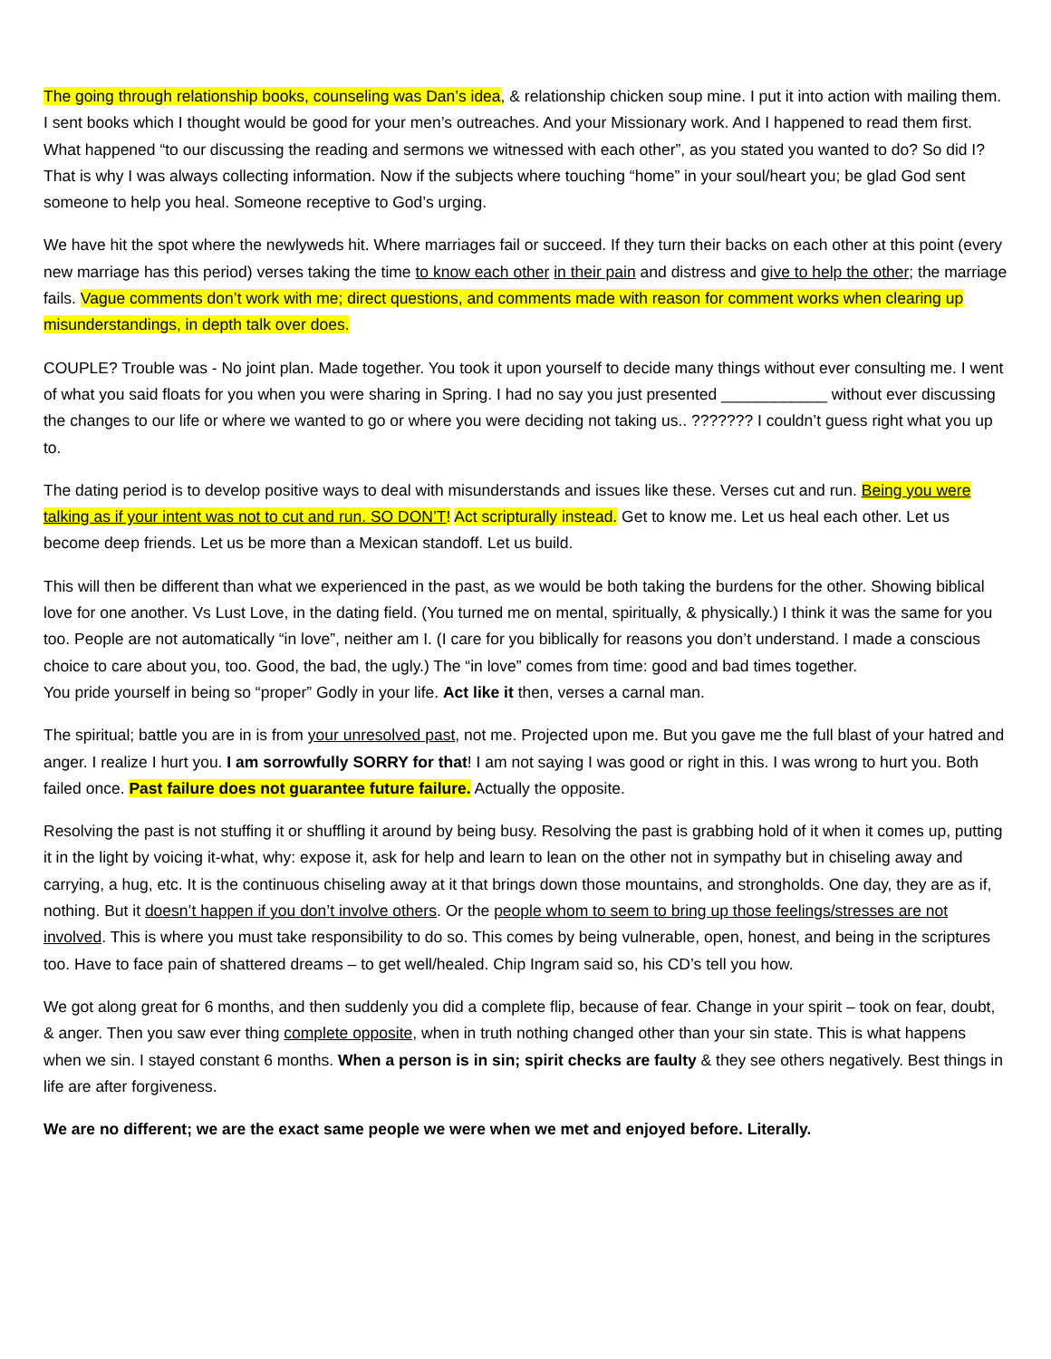The going through relationship books, counseling was Dan’s idea, & relationship chicken soup mine. I put it into action with mailing them. I sent books which I thought would be good for your men’s outreaches. And your Missionary work. And I happened to read them first. What happened “to our discussing the reading and sermons we witnessed with each other”, as you stated you wanted to do? So did I? That is why I was always collecting information. Now if the subjects where touching “home” in your soul/heart you; be glad God sent someone to help you heal. Someone receptive to God’s urging.
We have hit the spot where the newlyweds hit. Where marriages fail or succeed. If they turn their backs on each other at this point (every new marriage has this period) verses taking the time to know each other in their pain and distress and give to help the other; the marriage fails. Vague comments don’t work with me; direct questions, and comments made with reason for comment works when clearing up misunderstandings, in depth talk over does.
COUPLE? Trouble was - No joint plan. Made together. You took it upon yourself to decide many things without ever consulting me. I went of what you said floats for you when you were sharing in Spring. I had no say you just presented ____________ without ever discussing the changes to our life or where we wanted to go or where you were deciding not taking us.. ??????? I couldn’t guess right what you up to.
The dating period is to develop positive ways to deal with misunderstands and issues like these. Verses cut and run. Being you were talking as if your intent was not to cut and run. SO DON’T! Act scripturally instead. Get to know me. Let us heal each other. Let us become deep friends. Let us be more than a Mexican standoff. Let us build.
This will then be different than what we experienced in the past, as we would be both taking the burdens for the other. Showing biblical love for one another. Vs Lust Love, in the dating field. (You turned me on mental, spiritually, & physically.) I think it was the same for you too. People are not automatically “in love”, neither am I. (I care for you biblically for reasons you don’t understand. I made a conscious choice to care about you, too. Good, the bad, the ugly.) The “in love” comes from time: good and bad times together.
You pride yourself in being so “proper” Godly in your life. Act like it then, verses a carnal man.
The spiritual; battle you are in is from your unresolved past, not me. Projected upon me. But you gave me the full blast of your hatred and anger. I realize I hurt you. I am sorrowfully SORRY for that! I am not saying I was good or right in this. I was wrong to hurt you. Both failed once. Past failure does not guarantee future failure. Actually the opposite.
Resolving the past is not stuffing it or shuffling it around by being busy. Resolving the past is grabbing hold of it when it comes up, putting it in the light by voicing it-what, why: expose it, ask for help and learn to lean on the other not in sympathy but in chiseling away and carrying, a hug, etc. It is the continuous chiseling away at it that brings down those mountains, and strongholds. One day, they are as if, nothing. But it doesn’t happen if you don’t involve others. Or the people whom to seem to bring up those feelings/stresses are not involved. This is where you must take responsibility to do so. This comes by being vulnerable, open, honest, and being in the scriptures too. Have to face pain of shattered dreams – to get well/healed. Chip Ingram said so, his CD’s tell you how.
We got along great for 6 months, and then suddenly you did a complete flip, because of fear. Change in your spirit – took on fear, doubt, & anger. Then you saw ever thing complete opposite, when in truth nothing changed other than your sin state. This is what happens when we sin. I stayed constant 6 months. When a person is in sin; spirit checks are faulty & they see others negatively. Best things in life are after forgiveness.
We are no different; we are the exact same people we were when we met and enjoyed before. Literally.